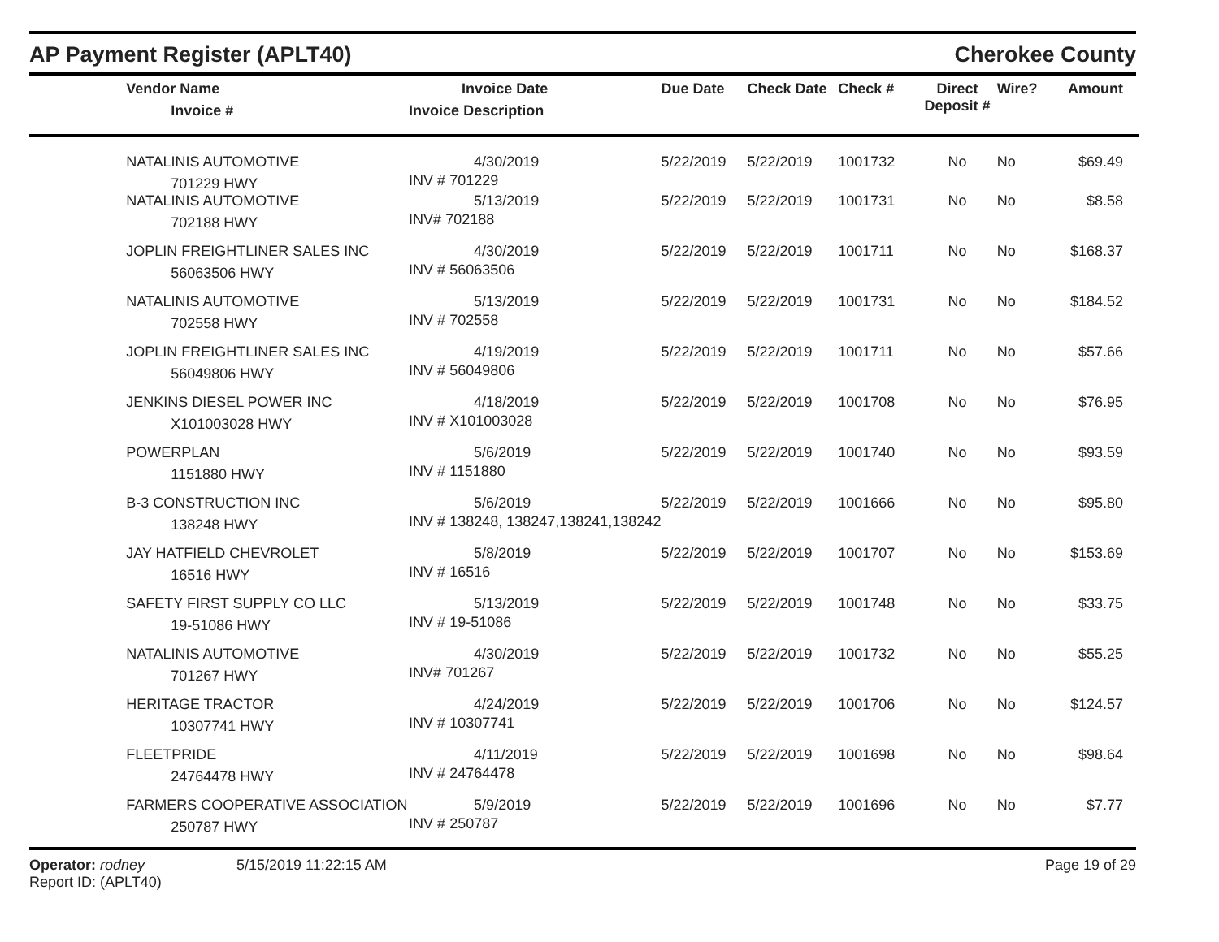AP Payment Register (APLT40)
Cherokee County
| | Vendor Name Invoice # | Invoice Date Invoice Description | Due Date | Check Date | Check # | Direct Deposit # | Wire? | Amount |
| --- | --- | --- | --- | --- | --- | --- | --- | --- |
| | NATALINIS AUTOMOTIVE 701229 HWY | 4/30/2019 INV # 701229 | 5/22/2019 | 5/22/2019 | 1001732 | No | No | $69.49 |
| | NATALINIS AUTOMOTIVE 702188 HWY | 5/13/2019 INV# 702188 | 5/22/2019 | 5/22/2019 | 1001731 | No | No | $8.58 |
| | JOPLIN FREIGHTLINER SALES INC 56063506 HWY | 4/30/2019 INV # 56063506 | 5/22/2019 | 5/22/2019 | 1001711 | No | No | $168.37 |
| | NATALINIS AUTOMOTIVE 702558 HWY | 5/13/2019 INV # 702558 | 5/22/2019 | 5/22/2019 | 1001731 | No | No | $184.52 |
| | JOPLIN FREIGHTLINER SALES INC 56049806 HWY | 4/19/2019 INV # 56049806 | 5/22/2019 | 5/22/2019 | 1001711 | No | No | $57.66 |
| | JENKINS DIESEL POWER INC X101003028 HWY | 4/18/2019 INV # X101003028 | 5/22/2019 | 5/22/2019 | 1001708 | No | No | $76.95 |
| | POWERPLAN 1151880 HWY | 5/6/2019 INV # 1151880 | 5/22/2019 | 5/22/2019 | 1001740 | No | No | $93.59 |
| | B-3 CONSTRUCTION INC 138248 HWY | 5/6/2019 INV # 138248, 138247,138241,138242 | 5/22/2019 | 5/22/2019 | 1001666 | No | No | $95.80 |
| | JAY HATFIELD CHEVROLET 16516 HWY | 5/8/2019 INV # 16516 | 5/22/2019 | 5/22/2019 | 1001707 | No | No | $153.69 |
| | SAFETY FIRST SUPPLY CO LLC 19-51086 HWY | 5/13/2019 INV # 19-51086 | 5/22/2019 | 5/22/2019 | 1001748 | No | No | $33.75 |
| | NATALINIS AUTOMOTIVE 701267 HWY | 4/30/2019 INV# 701267 | 5/22/2019 | 5/22/2019 | 1001732 | No | No | $55.25 |
| | HERITAGE TRACTOR 10307741 HWY | 4/24/2019 INV # 10307741 | 5/22/2019 | 5/22/2019 | 1001706 | No | No | $124.57 |
| | FLEETPRIDE 24764478 HWY | 4/11/2019 INV # 24764478 | 5/22/2019 | 5/22/2019 | 1001698 | No | No | $98.64 |
| | FARMERS COOPERATIVE ASSOCIATION 250787 HWY | 5/9/2019 INV # 250787 | 5/22/2019 | 5/22/2019 | 1001696 | No | No | $7.77 |
Operator: rodney
Report ID: (APLT40)
5/15/2019 11:22:15 AM Page 19 of 29